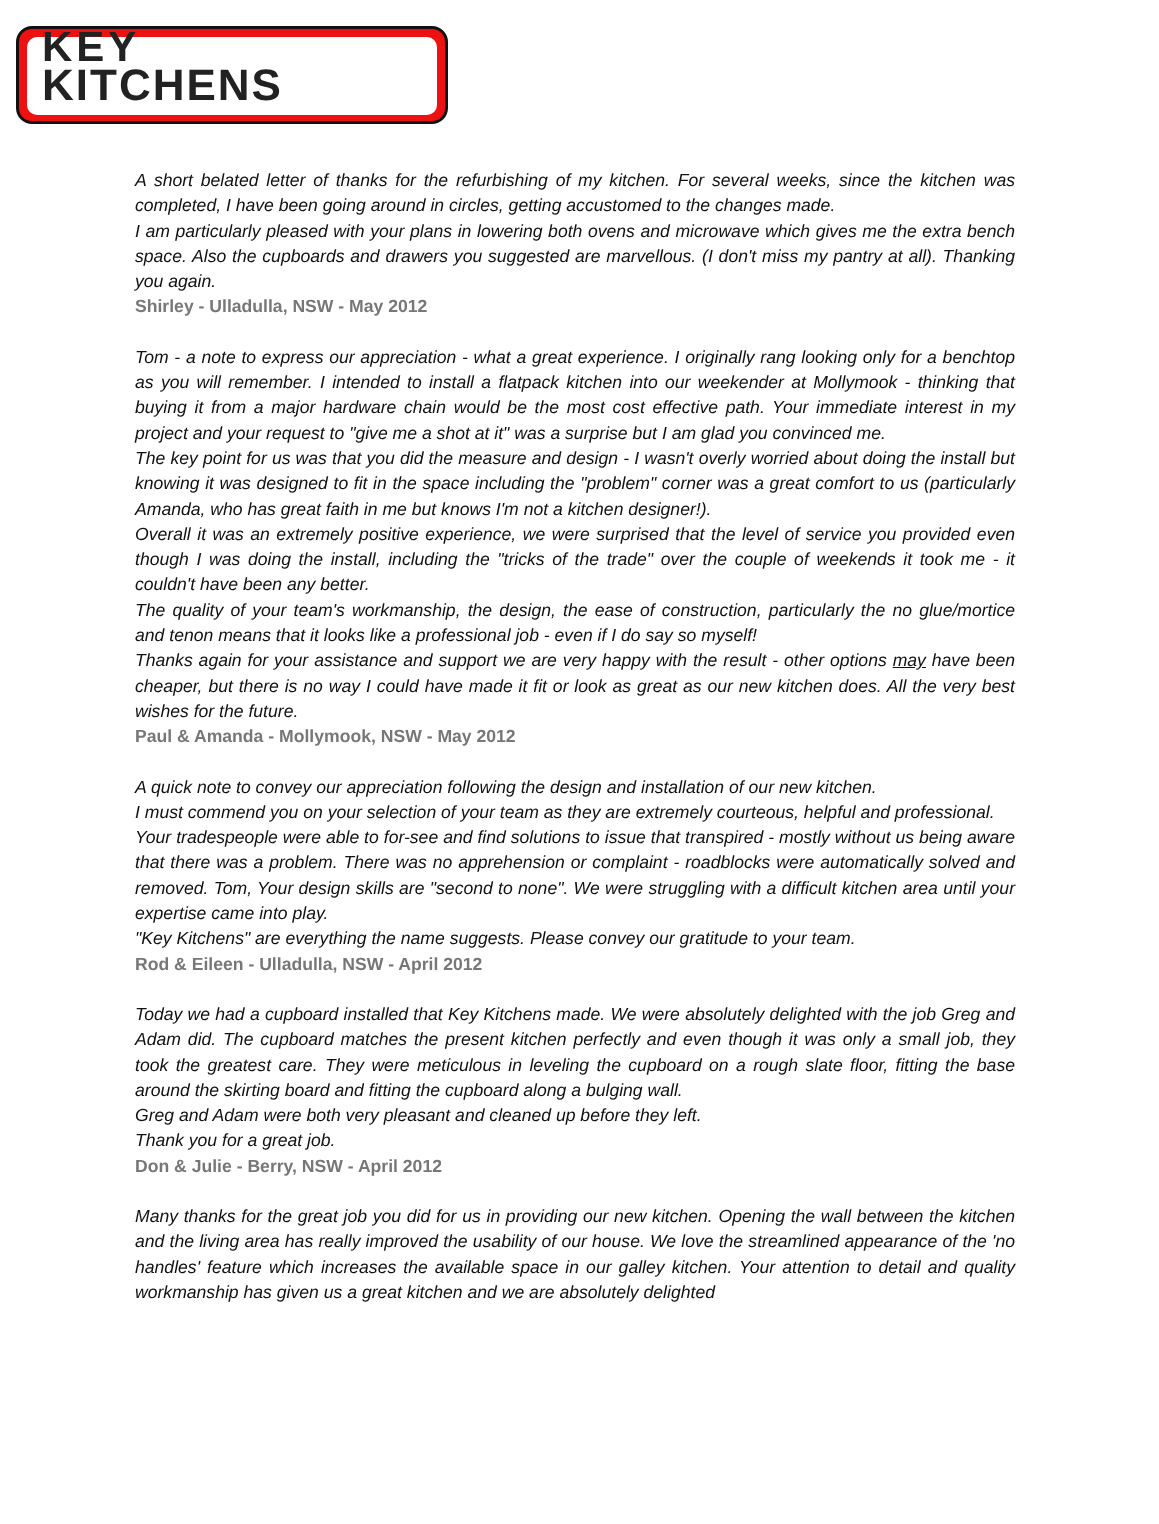KEY
KITCHENS
A short belated letter of thanks for the refurbishing of my kitchen. For several weeks, since the kitchen was completed, I have been going around in circles, getting accustomed to the changes made.
I am particularly pleased with your plans in lowering both ovens and microwave which gives me the extra bench space. Also the cupboards and drawers you suggested are marvellous. (I don't miss my pantry at all). Thanking you again.
Shirley - Ulladulla, NSW - May 2012
Tom - a note to express our appreciation - what a great experience. I originally rang looking only for a benchtop as you will remember. I intended to install a flatpack kitchen into our weekender at Mollymook - thinking that buying it from a major hardware chain would be the most cost effective path. Your immediate interest in my project and your request to "give me a shot at it" was a surprise but I am glad you convinced me.
The key point for us was that you did the measure and design - I wasn't overly worried about doing the install but knowing it was designed to fit in the space including the "problem" corner was a great comfort to us (particularly Amanda, who has great faith in me but knows I'm not a kitchen designer!).
Overall it was an extremely positive experience, we were surprised that the level of service you provided even though I was doing the install, including the "tricks of the trade" over the couple of weekends it took me - it couldn't have been any better.
The quality of your team's workmanship, the design, the ease of construction, particularly the no glue/mortice and tenon means that it looks like a professional job - even if I do say so myself!
Thanks again for your assistance and support we are very happy with the result - other options may have been cheaper, but there is no way I could have made it fit or look as great as our new kitchen does. All the very best wishes for the future.
Paul & Amanda - Mollymook, NSW - May 2012
A quick note to convey our appreciation following the design and installation of our new kitchen.
I must commend you on your selection of your team as they are extremely courteous, helpful and professional.
Your tradespeople were able to for-see and find solutions to issue that transpired - mostly without us being aware that there was a problem. There was no apprehension or complaint - roadblocks were automatically solved and removed. Tom, Your design skills are "second to none". We were struggling with a difficult kitchen area until your expertise came into play.
"Key Kitchens" are everything the name suggests. Please convey our gratitude to your team.
Rod & Eileen - Ulladulla, NSW - April 2012
Today we had a cupboard installed that Key Kitchens made. We were absolutely delighted with the job Greg and Adam did. The cupboard matches the present kitchen perfectly and even though it was only a small job, they took the greatest care. They were meticulous in leveling the cupboard on a rough slate floor, fitting the base around the skirting board and fitting the cupboard along a bulging wall.
Greg and Adam were both very pleasant and cleaned up before they left.
Thank you for a great job.
Don & Julie - Berry, NSW - April 2012
Many thanks for the great job you did for us in providing our new kitchen. Opening the wall between the kitchen and the living area has really improved the usability of our house. We love the streamlined appearance of the 'no handles' feature which increases the available space in our galley kitchen. Your attention to detail and quality workmanship has given us a great kitchen and we are absolutely delighted